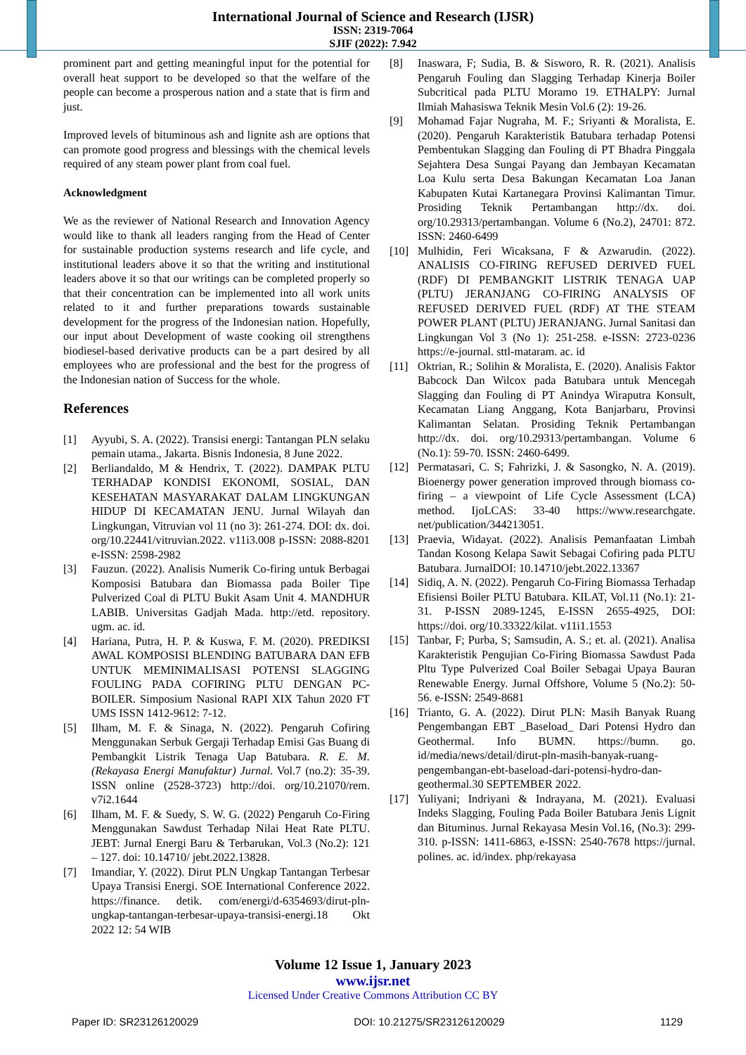International Journal of Science and Research (IJSR)
ISSN: 2319-7064
SJIF (2022): 7.942
prominent part and getting meaningful input for the potential for overall heat support to be developed so that the welfare of the people can become a prosperous nation and a state that is firm and just.
Improved levels of bituminous ash and lignite ash are options that can promote good progress and blessings with the chemical levels required of any steam power plant from coal fuel.
Acknowledgment
We as the reviewer of National Research and Innovation Agency would like to thank all leaders ranging from the Head of Center for sustainable production systems research and life cycle, and institutional leaders above it so that the writing and institutional leaders above it so that our writings can be completed properly so that their concentration can be implemented into all work units related to it and further preparations towards sustainable development for the progress of the Indonesian nation. Hopefully, our input about Development of waste cooking oil strengthens biodiesel-based derivative products can be a part desired by all employees who are professional and the best for the progress of the Indonesian nation of Success for the whole.
References
[1] Ayyubi, S. A. (2022). Transisi energi: Tantangan PLN selaku pemain utama., Jakarta. Bisnis Indonesia, 8 June 2022.
[2] Berliandaldo, M & Hendrix, T. (2022). DAMPAK PLTU TERHADAP KONDISI EKONOMI, SOSIAL, DAN KESEHATAN MASYARAKAT DALAM LINGKUNGAN HIDUP DI KECAMATAN JENU. Jurnal Wilayah dan Lingkungan, Vitruvian vol 11 (no 3): 261-274. DOI: dx. doi. org/10.22441/vitruvian.2022. v11i3.008 p-ISSN: 2088-8201 e-ISSN: 2598-2982
[3] Fauzun. (2022). Analisis Numerik Co-firing untuk Berbagai Komposisi Batubara dan Biomassa pada Boiler Tipe Pulverized Coal di PLTU Bukit Asam Unit 4. MANDHUR LABIB. Universitas Gadjah Mada. http://etd. repository. ugm. ac. id.
[4] Hariana, Putra, H. P. & Kuswa, F. M. (2020). PREDIKSI AWAL KOMPOSISI BLENDING BATUBARA DAN EFB UNTUK MEMINIMALISASI POTENSI SLAGGING FOULING PADA COFIRING PLTU DENGAN PC-BOILER. Simposium Nasional RAPI XIX Tahun 2020 FT UMS ISSN 1412-9612: 7-12.
[5] Ilham, M. F. & Sinaga, N. (2022). Pengaruh Cofiring Menggunakan Serbuk Gergaji Terhadap Emisi Gas Buang di Pembangkit Listrik Tenaga Uap Batubara. R. E. M. (Rekayasa Energi Manufaktur) Jurnal. Vol.7 (no.2): 35-39. ISSN online (2528-3723) http://doi. org/10.21070/rem. v7i2.1644
[6] Ilham, M. F. & Suedy, S. W. G. (2022) Pengaruh Co-Firing Menggunakan Sawdust Terhadap Nilai Heat Rate PLTU. JEBT: Jurnal Energi Baru & Terbarukan, Vol.3 (No.2): 121 – 127. doi: 10.14710/ jebt.2022.13828.
[7] Imandiar, Y. (2022). Dirut PLN Ungkap Tantangan Terbesar Upaya Transisi Energi. SOE International Conference 2022. https://finance. detik. com/energi/d-6354693/dirut-pln-ungkap-tantangan-terbesar-upaya-transisi-energi.18 Okt 2022 12: 54 WIB
[8] Inaswara, F; Sudia, B. & Sisworo, R. R. (2021). Analisis Pengaruh Fouling dan Slagging Terhadap Kinerja Boiler Subcritical pada PLTU Moramo 19. ETHALPY: Jurnal Ilmiah Mahasiswa Teknik Mesin Vol.6 (2): 19-26.
[9] Mohamad Fajar Nugraha, M. F.; Sriyanti & Moralista, E. (2020). Pengaruh Karakteristik Batubara terhadap Potensi Pembentukan Slagging dan Fouling di PT Bhadra Pinggala Sejahtera Desa Sungai Payang dan Jembayan Kecamatan Loa Kulu serta Desa Bakungan Kecamatan Loa Janan Kabupaten Kutai Kartanegara Provinsi Kalimantan Timur. Prosiding Teknik Pertambangan http://dx. doi. org/10.29313/pertambangan. Volume 6 (No.2), 24701: 872. ISSN: 2460-6499
[10] Mulhidin, Feri Wicaksana, F & Azwarudin. (2022). ANALISIS CO-FIRING REFUSED DERIVED FUEL (RDF) DI PEMBANGKIT LISTRIK TENAGA UAP (PLTU) JERANJANG CO-FIRING ANALYSIS OF REFUSED DERIVED FUEL (RDF) AT THE STEAM POWER PLANT (PLTU) JERANJANG. Jurnal Sanitasi dan Lingkungan Vol 3 (No 1): 251-258. e-ISSN: 2723-0236 https://e-journal. sttl-mataram. ac. id
[11] Oktrian, R.; Solihin & Moralista, E. (2020). Analisis Faktor Babcock Dan Wilcox pada Batubara untuk Mencegah Slagging dan Fouling di PT Anindya Wiraputra Konsult, Kecamatan Liang Anggang, Kota Banjarbaru, Provinsi Kalimantan Selatan. Prosiding Teknik Pertambangan http://dx. doi. org/10.29313/pertambangan. Volume 6 (No.1): 59-70. ISSN: 2460-6499.
[12] Permatasari, C. S; Fahrizki, J. & Sasongko, N. A. (2019). Bioenergy power generation improved through biomass co-firing – a viewpoint of Life Cycle Assessment (LCA) method. IjoLCAS: 33-40 https://www.researchgate. net/publication/344213051.
[13] Praevia, Widayat. (2022). Analisis Pemanfaatan Limbah Tandan Kosong Kelapa Sawit Sebagai Cofiring pada PLTU Batubara. JurnalDOI: 10.14710/jebt.2022.13367
[14] Sidiq, A. N. (2022). Pengaruh Co-Firing Biomassa Terhadap Efisiensi Boiler PLTU Batubara. KILAT, Vol.11 (No.1): 21-31. P-ISSN 2089-1245, E-ISSN 2655-4925, DOI: https://doi. org/10.33322/kilat. v11i1.1553
[15] Tanbar, F; Purba, S; Samsudin, A. S.; et. al. (2021). Analisa Karakteristik Pengujian Co-Firing Biomassa Sawdust Pada Pltu Type Pulverized Coal Boiler Sebagai Upaya Bauran Renewable Energy. Jurnal Offshore, Volume 5 (No.2): 50-56. e-ISSN: 2549-8681
[16] Trianto, G. A. (2022). Dirut PLN: Masih Banyak Ruang Pengembangan EBT _Baseload_ Dari Potensi Hydro dan Geothermal. Info BUMN. https://bumn. go. id/media/news/detail/dirut-pln-masih-banyak-ruang-pengembangan-ebt-baseload-dari-potensi-hydro-dan-geothermal.30 SEPTEMBER 2022.
[17] Yuliyani; Indriyani & Indrayana, M. (2021). Evaluasi Indeks Slagging, Fouling Pada Boiler Batubara Jenis Lignit dan Bituminus. Jurnal Rekayasa Mesin Vol.16, (No.3): 299-310. p-ISSN: 1411-6863, e-ISSN: 2540-7678 https://jurnal. polines. ac. id/index. php/rekayasa
Volume 12 Issue 1, January 2023
www.ijsr.net
Licensed Under Creative Commons Attribution CC BY
Paper ID: SR23126120029 DOI: 10.21275/SR23126120029 1129